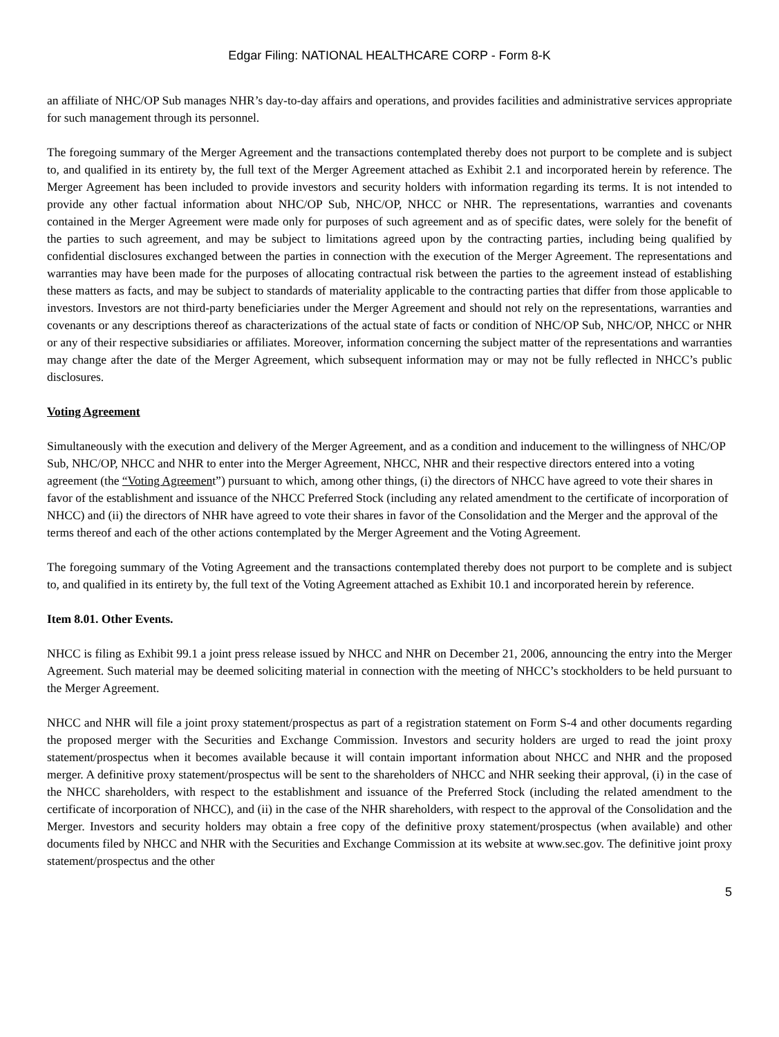Edgar Filing: NATIONAL HEALTHCARE CORP - Form 8-K
an affiliate of NHC/OP Sub manages NHR’s day-to-day affairs and operations, and provides facilities and administrative services appropriate for such management through its personnel.
The foregoing summary of the Merger Agreement and the transactions contemplated thereby does not purport to be complete and is subject to, and qualified in its entirety by, the full text of the Merger Agreement attached as Exhibit 2.1 and incorporated herein by reference. The Merger Agreement has been included to provide investors and security holders with information regarding its terms. It is not intended to provide any other factual information about NHC/OP Sub, NHC/OP, NHCC or NHR. The representations, warranties and covenants contained in the Merger Agreement were made only for purposes of such agreement and as of specific dates, were solely for the benefit of the parties to such agreement, and may be subject to limitations agreed upon by the contracting parties, including being qualified by confidential disclosures exchanged between the parties in connection with the execution of the Merger Agreement. The representations and warranties may have been made for the purposes of allocating contractual risk between the parties to the agreement instead of establishing these matters as facts, and may be subject to standards of materiality applicable to the contracting parties that differ from those applicable to investors. Investors are not third-party beneficiaries under the Merger Agreement and should not rely on the representations, warranties and covenants or any descriptions thereof as characterizations of the actual state of facts or condition of NHC/OP Sub, NHC/OP, NHCC or NHR or any of their respective subsidiaries or affiliates. Moreover, information concerning the subject matter of the representations and warranties may change after the date of the Merger Agreement, which subsequent information may or may not be fully reflected in NHCC’s public disclosures.
Voting Agreement
Simultaneously with the execution and delivery of the Merger Agreement, and as a condition and inducement to the willingness of NHC/OP Sub, NHC/OP, NHCC and NHR to enter into the Merger Agreement, NHCC, NHR and their respective directors entered into a voting agreement (the “Voting Agreement”) pursuant to which, among other things, (i) the directors of NHCC have agreed to vote their shares in favor of the establishment and issuance of the NHCC Preferred Stock (including any related amendment to the certificate of incorporation of NHCC) and (ii) the directors of NHR have agreed to vote their shares in favor of the Consolidation and the Merger and the approval of the terms thereof and each of the other actions contemplated by the Merger Agreement and the Voting Agreement.
The foregoing summary of the Voting Agreement and the transactions contemplated thereby does not purport to be complete and is subject to, and qualified in its entirety by, the full text of the Voting Agreement attached as Exhibit 10.1 and incorporated herein by reference.
Item 8.01. Other Events.
NHCC is filing as Exhibit 99.1 a joint press release issued by NHCC and NHR on December 21, 2006, announcing the entry into the Merger Agreement. Such material may be deemed soliciting material in connection with the meeting of NHCC’s stockholders to be held pursuant to the Merger Agreement.
NHCC and NHR will file a joint proxy statement/prospectus as part of a registration statement on Form S-4 and other documents regarding the proposed merger with the Securities and Exchange Commission. Investors and security holders are urged to read the joint proxy statement/prospectus when it becomes available because it will contain important information about NHCC and NHR and the proposed merger. A definitive proxy statement/prospectus will be sent to the shareholders of NHCC and NHR seeking their approval, (i) in the case of the NHCC shareholders, with respect to the establishment and issuance of the Preferred Stock (including the related amendment to the certificate of incorporation of NHCC), and (ii) in the case of the NHR shareholders, with respect to the approval of the Consolidation and the Merger. Investors and security holders may obtain a free copy of the definitive proxy statement/prospectus (when available) and other documents filed by NHCC and NHR with the Securities and Exchange Commission at its website at www.sec.gov. The definitive joint proxy statement/prospectus and the other
5